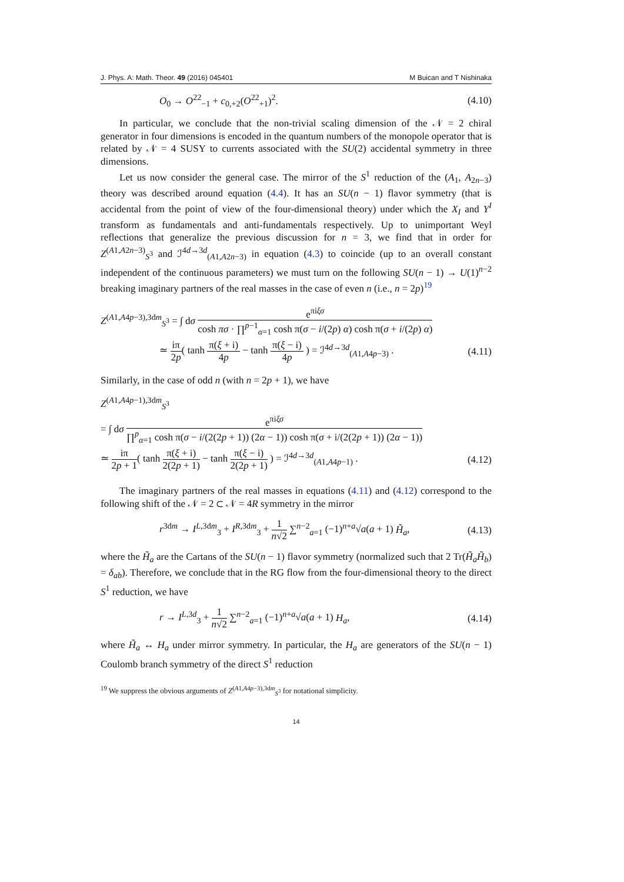J. Phys. A: Math. Theor. 49 (2016) 045401 M Buican and T Nishinaka
O<sub>0</sub> → O<sup>22</sup><sub>−1</sub> + c<sub>0,+2</sub>(O<sup>22</sup><sub>+1</sub>)<sup>2</sup>. (4.10)
In particular, we conclude that the non-trivial scaling dimension of the 𝒩 = 2 chiral generator in four dimensions is encoded in the quantum numbers of the monopole operator that is related by 𝒩 = 4 SUSY to currents associated with the SU(2) accidental symmetry in three dimensions.
Let us now consider the general case. The mirror of the S<sup>1</sup> reduction of the (A<sub>1</sub>, A<sub>2n−3</sub>) theory was described around equation (4.4). It has an SU(n − 1) flavor symmetry (that is accidental from the point of view of the four-dimensional theory) under which the X<sub>I</sub> and Y<sup>I</sup> transform as fundamentals and anti-fundamentals respectively. Up to unimportant Weyl reflections that generalize the previous discussion for n = 3, we find that in order for Z<sup>(A1,A2n−3)</sup><sub>S<sup>3</sup></sub> and ℐ<sup>4d→3d</sup><sub>(A1,A2n−3)</sub> in equation (4.3) to coincide (up to an overall constant independent of the continuous parameters) we must turn on the following SU(n − 1) → U(1)<sup>n−2</sup> breaking imaginary partners of the real masses in the case of even n (i.e., n = 2p)<sup>19</sup>
Z<sup>(A1,A4p−3),3dm</sup><sub>S<sup>3</sup></sub> = ∫ dσ e<sup>πiξσ</sup> cosh πσ · ∏<sup>p−1</sup><sub>α=1</sub> cosh π(σ − i/(2p) α) cosh π(σ + i/(2p) α)
≃ iπ 2p( tanh π(ξ + i) 4p − tanh π(ξ − i) 4p ) = ℐ<sup>4d→3d</sup><sub>(A1,A4p−3)</sub> . (4.11)
Similarly, in the case of odd n (with n = 2p + 1), we have
Z<sup>(A1,A4p−1),3dm</sup><sub>S<sup>3</sup></sub>
= ∫ dσ e<sup>πiξσ</sup> ∏<sup>p</sup><sub>α=1</sub> cosh π(σ − i/(2(2p + 1)) (2α − 1)) cosh π(σ + i/(2(2p + 1)) (2α − 1))
≃ iπ 2p + 1( tanh π(ξ + i) 2(2p + 1) − tanh π(ξ − i) 2(2p + 1) ) = ℐ<sup>4d→3d</sup><sub>(A1,A4p−1)</sub> . (4.12)
The imaginary partners of the real masses in equations (4.11) and (4.12) correspond to the following shift of the 𝒩 = 2 ⊂ 𝒩 = 4R symmetry in the mirror
r<sup>3dm</sup> → I<sup>L,3dm</sup><sub>3</sub> + I<sup>R,3dm</sup><sub>3</sub> + 1 n√2 ∑<sup>n−2</sup><sub>a=1</sub> (−1)<sup>n+a</sup>√a(a + 1) H̃<sub>a</sub>, (4.13)
where the H̃<sub>a</sub> are the Cartans of the SU(n − 1) flavor symmetry (normalized such that 2 Tr(H̃<sub>a</sub>H̃<sub>b</sub>) = δ<sub>ab</sub>). Therefore, we conclude that in the RG flow from the four-dimensional theory to the direct S<sup>1</sup> reduction, we have
r → I<sup>L,3d</sup><sub>3</sub> + 1 n√2 ∑<sup>n−2</sup><sub>a=1</sub> (−1)<sup>n+a</sup>√a(a + 1) H<sub>a</sub>, (4.14)
where H̃<sub>a</sub> ↔ H<sub>a</sub> under mirror symmetry. In particular, the H<sub>a</sub> are generators of the SU(n − 1) Coulomb branch symmetry of the direct S<sup>1</sup> reduction
<sup>19</sup> We suppress the obvious arguments of Z<sup>(A1,A4p−3),3dm</sup><sub>S<sup>3</sup></sub> for notational simplicity.
14